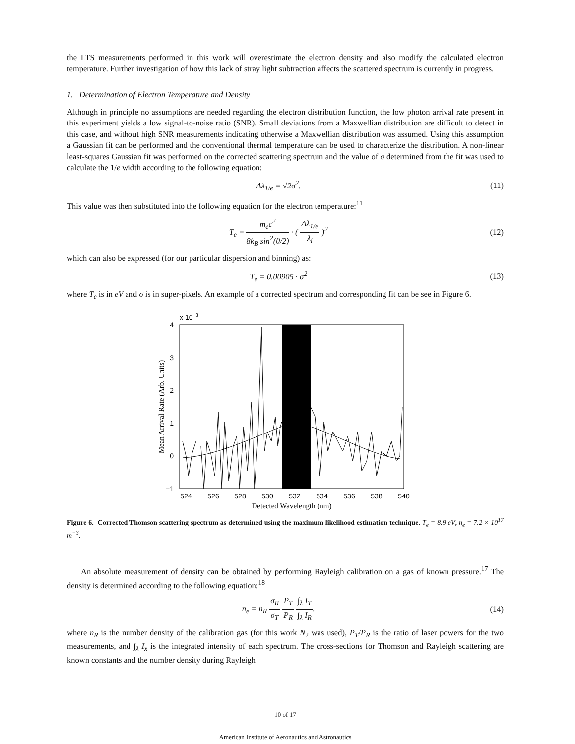the LTS measurements performed in this work will overestimate the electron density and also modify the calculated electron temperature. Further investigation of how this lack of stray light subtraction affects the scattered spectrum is currently in progress.
1. Determination of Electron Temperature and Density
Although in principle no assumptions are needed regarding the electron distribution function, the low photon arrival rate present in this experiment yields a low signal-to-noise ratio (SNR). Small deviations from a Maxwellian distribution are difficult to detect in this case, and without high SNR measurements indicating otherwise a Maxwellian distribution was assumed. Using this assumption a Gaussian fit can be performed and the conventional thermal temperature can be used to characterize the distribution. A non-linear least-squares Gaussian fit was performed on the corrected scattering spectrum and the value of σ determined from the fit was used to calculate the 1/e width according to the following equation:
Δλ<sub>1/e</sub> = √2σ<sup>2</sup>. (11)
This value was then substituted into the following equation for the electron temperature:<sup>11</sup>
T<sub>e</sub> = m<sub>e</sub>c<sup>2</sup> 8k<sub>B</sub> sin<sup>2</sup>(θ/2) · ( Δλ<sub>1/e</sub> λ<sub>i</sub> )<sup>2</sup> (12)
which can also be expressed (for our particular dispersion and binning) as:
T<sub>e</sub> = 0.00905 · σ<sup>2</sup> (13)
where T<sub>e</sub> is in eV and σ is in super-pixels. An example of a corrected spectrum and corresponding fit can be see in Figure 6.
x 10−3
4
3
2
1
0
−1
524
526
528
530
532
534
536
538
540
Detected Wavelength (nm)
Mean Arrival Rate (Arb. Units)
Figure 6. Corrected Thomson scattering spectrum as determined using the maximum likelihood estimation technique. T<sub>e</sub> = 8.9 eV, n<sub>e</sub> = 7.2 × 10<sup>17</sup> m<sup>−3</sup>.
An absolute measurement of density can be obtained by performing Rayleigh calibration on a gas of known pressure.<sup>17</sup> The density is determined according to the following equation:<sup>18</sup>
n<sub>e</sub> = n<sub>R</sub> σ<sub>R</sub> σ<sub>T</sub> P<sub>T</sub> P<sub>R</sub> ∫<sub>λ</sub> I<sub>T</sub> ∫<sub>λ</sub> I<sub>R</sub>. (14)
where n<sub>R</sub> is the number density of the calibration gas (for this work N<sub>2</sub> was used), P<sub>T</sub>/P<sub>R</sub> is the ratio of laser powers for the two measurements, and ∫<sub>λ</sub> I<sub>x</sub> is the integrated intensity of each spectrum. The cross-sections for Thomson and Rayleigh scattering are known constants and the number density during Rayleigh
10 of 17
American Institute of Aeronautics and Astronautics